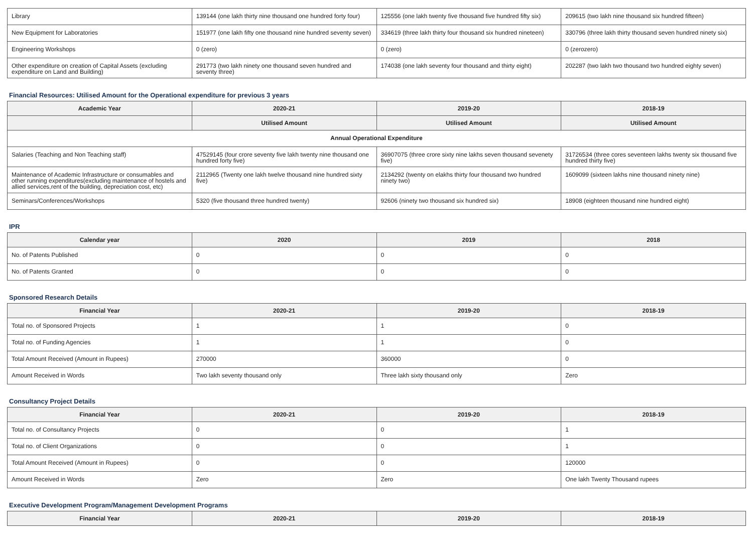| Library | 139144 (one lakh thirty nine thousand one hundred forty four) | 125556 (one lakh twenty five thousand five hundred fifty six) | 209615 (two lakh nine thousand six hundred fifteen) |
| New Equipment for Laboratories | 151977 (one lakh fifty one thousand nine hundred seventy seven) | 334619 (three lakh thirty four thousand six hundred nineteen) | 330796 (three lakh thirty thousand seven hundred ninety six) |
| Engineering Workshops | 0 (zero) | 0 (zero) | 0 (zerozero) |
| Other expenditure on creation of Capital Assets (excluding expenditure on Land and Building) | 291773 (two lakh ninety one thousand seven hundred and seventy three) | 174038 (one lakh seventy four thousand and thirty eight) | 202287 (two lakh two thousand two hundred eighty seven) |
Financial Resources: Utilised Amount for the Operational expenditure for previous 3 years
| Academic Year | 2020-21 | 2019-20 | 2018-19 |
| --- | --- | --- | --- |
| | Utilised Amount | Utilised Amount | Utilised Amount |
| Annual Operational Expenditure | | | |
| Salaries (Teaching and Non Teaching staff) | 47529145 (four crore seventy five lakh twenty nine thousand one hundred forty five) | 36907075 (three crore sixty nine lakhs seven thousand sevenety five) | 31726534 (three cores seventeen lakhs twenty six thousand five hundred thirty five) |
| Maintenance of Academic Infrastructure or consumables and other running expenditures(excluding maintenance of hostels and allied services,rent of the building, depreciation cost, etc) | 2112965 (Twenty one lakh twelve thousand nine hundred sixty five) | 2134292 (twenty on elakhs thirty four thousand two hundred ninety two) | 1609099 (sixteen lakhs nine thousand ninety nine) |
| Seminars/Conferences/Workshops | 5320 (five thousand three hundred twenty) | 92606 (ninety two thousand six hundred six) | 18908 (eighteen thousand nine hundred eight) |
IPR
| Calendar year | 2020 | 2019 | 2018 |
| --- | --- | --- | --- |
| No. of Patents Published | 0 | 0 | 0 |
| No. of Patents Granted | 0 | 0 | 0 |
Sponsored Research Details
| Financial Year | 2020-21 | 2019-20 | 2018-19 |
| --- | --- | --- | --- |
| Total no. of Sponsored Projects | 1 | 1 | 0 |
| Total no. of Funding Agencies | 1 | 1 | 0 |
| Total Amount Received (Amount in Rupees) | 270000 | 360000 | 0 |
| Amount Received in Words | Two lakh seventy thousand only | Three lakh sixty thousand only | Zero |
Consultancy Project Details
| Financial Year | 2020-21 | 2019-20 | 2018-19 |
| --- | --- | --- | --- |
| Total no. of Consultancy Projects | 0 | 0 | 1 |
| Total no. of Client Organizations | 0 | 0 | 1 |
| Total Amount Received (Amount in Rupees) | 0 | 0 | 120000 |
| Amount Received in Words | Zero | Zero | One lakh Twenty Thousand rupees |
Executive Development Program/Management Development Programs
| Financial Year | 2020-21 | 2019-20 | 2018-19 |
| --- | --- | --- | --- |